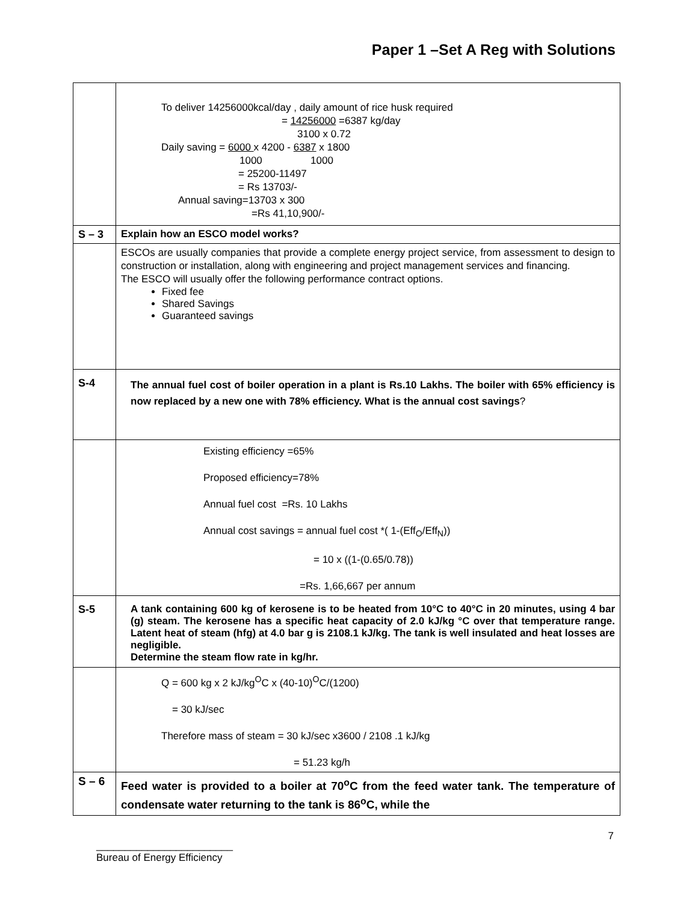Paper 1 –Set A Reg with Solutions
| | To deliver 14256000kcal/day , daily amount of rice husk required = 14256000 =6387 kg/day 3100 x 0.72 Daily saving = 6000 x 4200 - 6387 x 1800 1000 1000 = 25200-11497 = Rs 13703/- Annual saving=13703 x 300 =Rs 41,10,900/- |
| S – 3 | Explain how an ESCO model works? |
| | ESCOs are usually companies that provide a complete energy project service, from assessment to design to construction or installation, along with engineering and project management services and financing. The ESCO will usually offer the following performance contract options. Fixed fee Shared Savings Guaranteed savings |
| S-4 | The annual fuel cost of boiler operation in a plant is Rs.10 Lakhs. The boiler with 65% efficiency is now replaced by a new one with 78% efficiency. What is the annual cost savings ? |
| | Existing efficiency =65% Proposed efficiency=78% Annual fuel cost =Rs. 10 Lakhs Annual cost savings = annual fuel cost *( 1-(Eff<sub>O</sub>/Eff<sub>N</sub>)) = 10 x ((1-(0.65/0.78)) =Rs. 1,66,667 per annum |
| S-5 | A tank containing 600 kg of kerosene is to be heated from 10°C to 40°C in 20 minutes, using 4 bar (g) steam. The kerosene has a specific heat capacity of 2.0 kJ/kg °C over that temperature range. Latent heat of steam (hfg) at 4.0 bar g is 2108.1 kJ/kg. The tank is well insulated and heat losses are negligible. Determine the steam flow rate in kg/hr. |
| | Q = 600 kg x 2 kJ/kg<sup>O</sup>C x (40-10)<sup>O</sup>C/(1200) = 30 kJ/sec Therefore mass of steam = 30 kJ/sec x3600 / 2108 .1 kJ/kg = 51.23 kg/h |
| S – 6 | Feed water is provided to a boiler at 70<sup>o</sup>C from the feed water tank. The temperature of condensate water returning to the tank is 86<sup>o</sup>C, while the |
7
________________________
Bureau of Energy Efficiency